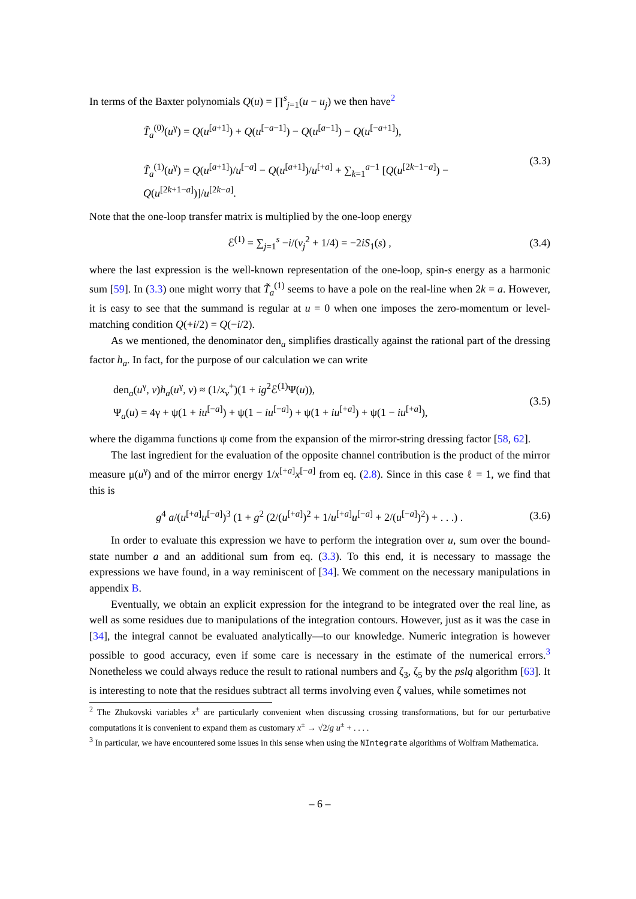In terms of the Baxter polynomials Q(u) = ∏<sup>s</sup><sub>j=1</sub>(u − u<sub>j</sub>) we then have<sup>2</sup>
T̃<sub>a</sub><sup>(0)</sup>(u<sup>γ</sup>) = Q(u<sup>[a+1]</sup>) + Q(u<sup>[−a−1]</sup>) − Q(u<sup>[a−1]</sup>) − Q(u<sup>[−a+1]</sup>),
T̃<sub>a</sub><sup>(1)</sup>(u<sup>γ</sup>) = Q(u<sup>[a+1]</sup>)/u<sup>[−a]</sup> − Q(u<sup>[a+1]</sup>)/u<sup>[+a]</sup> + ∑<sub>k=1</sub><sup>a−1</sup> [Q(u<sup>[2k−1−a]</sup>) − Q(u<sup>[2k+1−a]</sup>)]/u<sup>[2k−a]</sup>.
(3.3)
Note that the one-loop transfer matrix is multiplied by the one-loop energy
ℰ<sup>(1)</sup> = ∑<sub>j=1</sub><sup>s</sup> −i/(v<sub>j</sub><sup>2</sup> + 1/4) = −2iS<sub>1</sub>(s) ,
(3.4)
where the last expression is the well-known representation of the one-loop, spin-s energy as a harmonic sum [59]. In (3.3) one might worry that T̃<sub>a</sub><sup>(1)</sup> seems to have a pole on the real-line when 2k = a. However, it is easy to see that the summand is regular at u = 0 when one imposes the zero-momentum or level-matching condition Q(+i/2) = Q(−i/2).
As we mentioned, the denominator den<sub>a</sub> simplifies drastically against the rational part of the dressing factor h<sub>a</sub>. In fact, for the purpose of our calculation we can write
den<sub>a</sub>(u<sup>γ</sup>, v)h<sub>a</sub>(u<sup>γ</sup>, v) ≈ (1/x<sub>v</sub><sup>+</sup>)(1 + ig<sup>2</sup>ℰ<sup>(1)</sup>Ψ(u)),
Ψ<sub>a</sub>(u) = 4γ + ψ(1 + iu<sup>[−a]</sup>) + ψ(1 − iu<sup>[−a]</sup>) + ψ(1 + iu<sup>[+a]</sup>) + ψ(1 − iu<sup>[+a]</sup>),
(3.5)
where the digamma functions ψ come from the expansion of the mirror-string dressing factor [58, 62].
The last ingredient for the evaluation of the opposite channel contribution is the product of the mirror measure μ(u<sup>γ</sup>) and of the mirror energy 1/x<sup>[+a]</sup>x<sup>[−a]</sup> from eq. (2.8). Since in this case ℓ = 1, we find that this is
g<sup>4</sup> a/(u<sup>[+a]</sup>u<sup>[−a]</sup>)<sup>3</sup> (1 + g<sup>2</sup> (2/(u<sup>[+a]</sup>)<sup>2</sup> + 1/u<sup>[+a]</sup>u<sup>[−a]</sup> + 2/(u<sup>[−a]</sup>)<sup>2</sup>) + . . .) .
(3.6)
In order to evaluate this expression we have to perform the integration over u, sum over the bound-state number a and an additional sum from eq. (3.3). To this end, it is necessary to massage the expressions we have found, in a way reminiscent of [34]. We comment on the necessary manipulations in appendix B.
Eventually, we obtain an explicit expression for the integrand to be integrated over the real line, as well as some residues due to manipulations of the integration contours. However, just as it was the case in [34], the integral cannot be evaluated analytically—to our knowledge. Numeric integration is however possible to good accuracy, even if some care is necessary in the estimate of the numerical errors.<sup>3</sup> Nonetheless we could always reduce the result to rational numbers and ζ<sub>3</sub>, ζ<sub>5</sub> by the pslq algorithm [63]. It is interesting to note that the residues subtract all terms involving even ζ values, while sometimes not
<sup>2</sup> The Zhukovski variables x<sup>±</sup> are particularly convenient when discussing crossing transformations, but for our perturbative computations it is convenient to expand them as customary x<sup>±</sup> → √2/g u<sup>±</sup> + . . . .
<sup>3</sup> In particular, we have encountered some issues in this sense when using the NIntegrate algorithms of Wolfram Mathematica.
– 6 –